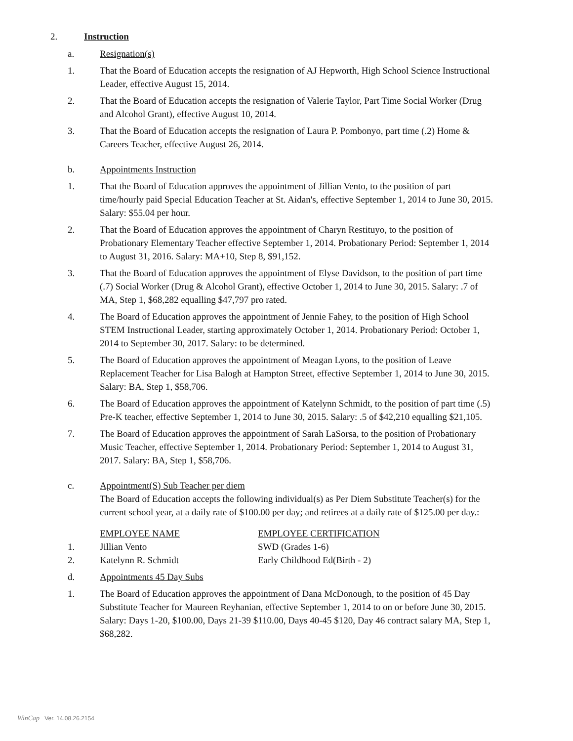2. Instruction
a. Resignation(s)
1. That the Board of Education accepts the resignation of AJ Hepworth, High School Science Instructional Leader, effective August 15, 2014.
2. That the Board of Education accepts the resignation of Valerie Taylor, Part Time Social Worker (Drug and Alcohol Grant), effective August 10, 2014.
3. That the Board of Education accepts the resignation of Laura P. Pombonyo, part time (.2) Home & Careers Teacher, effective August 26, 2014.
b. Appointments Instruction
1. That the Board of Education approves the appointment of Jillian Vento, to the position of part time/hourly paid Special Education Teacher at St. Aidan's, effective September 1, 2014 to June 30, 2015. Salary: $55.04 per hour.
2. That the Board of Education approves the appointment of Charyn Restituyo, to the position of Probationary Elementary Teacher effective September 1, 2014. Probationary Period: September 1, 2014 to August 31, 2016. Salary: MA+10, Step 8, $91,152.
3. That the Board of Education approves the appointment of Elyse Davidson, to the position of part time (.7) Social Worker (Drug & Alcohol Grant), effective October 1, 2014 to June 30, 2015. Salary: .7 of MA, Step 1, $68,282 equalling $47,797 pro rated.
4. The Board of Education approves the appointment of Jennie Fahey, to the position of High School STEM Instructional Leader, starting approximately October 1, 2014. Probationary Period: October 1, 2014 to September 30, 2017. Salary: to be determined.
5. The Board of Education approves the appointment of Meagan Lyons, to the position of Leave Replacement Teacher for Lisa Balogh at Hampton Street, effective September 1, 2014 to June 30, 2015. Salary: BA, Step 1, $58,706.
6. The Board of Education approves the appointment of Katelynn Schmidt, to the position of part time (.5) Pre-K teacher, effective September 1, 2014 to June 30, 2015. Salary: .5 of $42,210 equalling $21,105.
7. The Board of Education approves the appointment of Sarah LaSorsa, to the position of Probationary Music Teacher, effective September 1, 2014. Probationary Period: September 1, 2014 to August 31, 2017. Salary: BA, Step 1, $58,706.
c. Appointment(S) Sub Teacher per diem
The Board of Education accepts the following individual(s) as Per Diem Substitute Teacher(s) for the current school year, at a daily rate of $100.00 per day; and retirees at a daily rate of $125.00 per day.:
| | EMPLOYEE NAME | EMPLOYEE CERTIFICATION |
| --- | --- | --- |
| 1. | Jillian Vento | SWD (Grades 1-6) |
| 2. | Katelynn R. Schmidt | Early Childhood Ed(Birth - 2) |
d. Appointments 45 Day Subs
1. The Board of Education approves the appointment of Dana McDonough, to the position of 45 Day Substitute Teacher for Maureen Reyhanian, effective September 1, 2014 to on or before June 30, 2015. Salary: Days 1-20, $100.00, Days 21-39 $110.00, Days 40-45 $120, Day 46 contract salary MA, Step 1, $68,282.
WinCap Ver. 14.08.26.2154